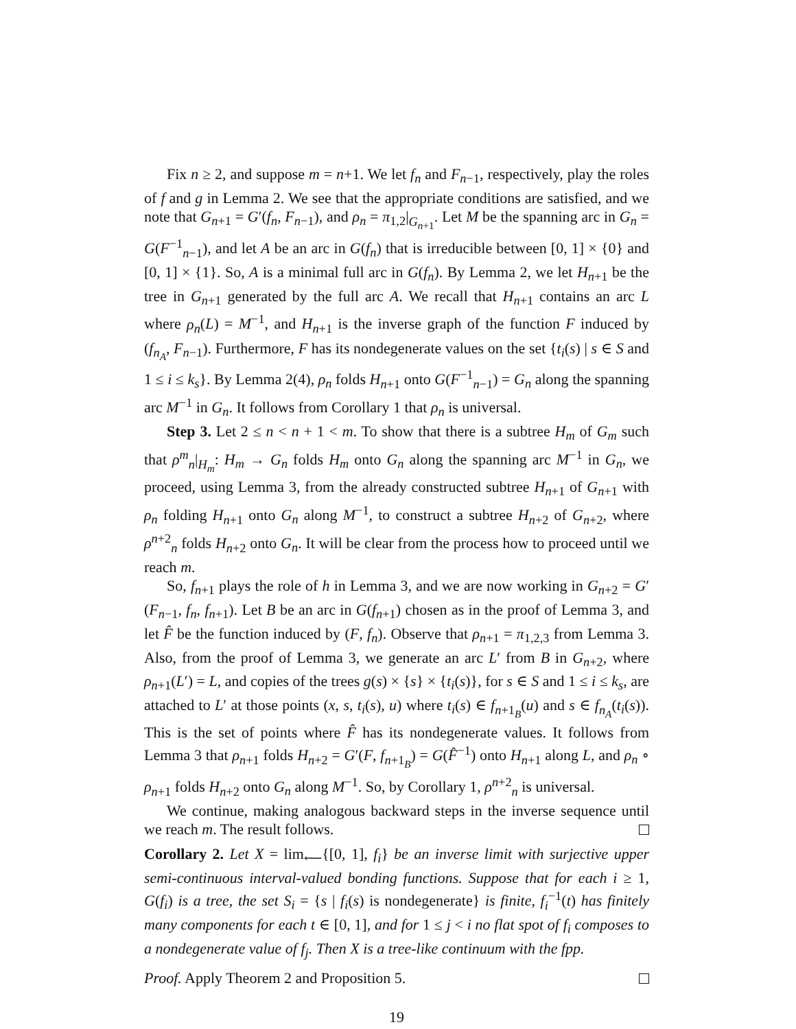Fix n ≥ 2, and suppose m = n+1. We let f<sub>n</sub> and F<sub>n−1</sub>, respectively, play the roles of f and g in Lemma 2. We see that the appropriate conditions are satisfied, and we note that G<sub>n+1</sub> = G′(f<sub>n</sub>, F<sub>n−1</sub>), and ρ<sub>n</sub> = π<sub>1,2</sub>|<sub>G<sub>n+1</sub></sub>. Let M be the spanning arc in G<sub>n</sub> = G(F<sup>−1</sup><sub>n−1</sub>), and let A be an arc in G(f<sub>n</sub>) that is irreducible between [0, 1] × {0} and [0, 1] × {1}. So, A is a minimal full arc in G(f<sub>n</sub>). By Lemma 2, we let H<sub>n+1</sub> be the tree in G<sub>n+1</sub> generated by the full arc A. We recall that H<sub>n+1</sub> contains an arc L where ρ<sub>n</sub>(L) = M<sup>−1</sup>, and H<sub>n+1</sub> is the inverse graph of the function F induced by (f<sub>n<sub>A</sub></sub>, F<sub>n−1</sub>). Furthermore, F has its nondegenerate values on the set {t<sub>i</sub>(s) | s ∈ S and 1 ≤ i ≤ k<sub>s</sub>}. By Lemma 2(4), ρ<sub>n</sub> folds H<sub>n+1</sub> onto G(F<sup>−1</sup><sub>n−1</sub>) = G<sub>n</sub> along the spanning arc M<sup>−1</sup> in G<sub>n</sub>. It follows from Corollary 1 that ρ<sub>n</sub> is universal.
Step 3. Let 2 ≤ n < n + 1 < m. To show that there is a subtree H<sub>m</sub> of G<sub>m</sub> such that ρ<sup>m</sup><sub>n</sub>|<sub>H<sub>m</sub></sub>: H<sub>m</sub> → G<sub>n</sub> folds H<sub>m</sub> onto G<sub>n</sub> along the spanning arc M<sup>−1</sup> in G<sub>n</sub>, we proceed, using Lemma 3, from the already constructed subtree H<sub>n+1</sub> of G<sub>n+1</sub> with ρ<sub>n</sub> folding H<sub>n+1</sub> onto G<sub>n</sub> along M<sup>−1</sup>, to construct a subtree H<sub>n+2</sub> of G<sub>n+2</sub>, where ρ<sup>n+2</sup><sub>n</sub> folds H<sub>n+2</sub> onto G<sub>n</sub>. It will be clear from the process how to proceed until we reach m.
So, f<sub>n+1</sub> plays the role of h in Lemma 3, and we are now working in G<sub>n+2</sub> = G′(F<sub>n−1</sub>, f<sub>n</sub>, f<sub>n+1</sub>). Let B be an arc in G(f<sub>n+1</sub>) chosen as in the proof of Lemma 3, and let F̂ be the function induced by (F, f<sub>n</sub>). Observe that ρ<sub>n+1</sub> = π<sub>1,2,3</sub> from Lemma 3. Also, from the proof of Lemma 3, we generate an arc L′ from B in G<sub>n+2</sub>, where ρ<sub>n+1</sub>(L′) = L, and copies of the trees g(s) × {s} × {t<sub>i</sub>(s)}, for s ∈ S and 1 ≤ i ≤ k<sub>s</sub>, are attached to L′ at those points (x, s, t<sub>i</sub>(s), u) where t<sub>i</sub>(s) ∈ f<sub>n+1<sub>B</sub></sub>(u) and s ∈ f<sub>n<sub>A</sub></sub>(t<sub>i</sub>(s)). This is the set of points where F̂ has its nondegenerate values. It follows from Lemma 3 that ρ<sub>n+1</sub> folds H<sub>n+2</sub> = G′(F, f<sub>n+1<sub>B</sub></sub>) = G(F̂<sup>−1</sup>) onto H<sub>n+1</sub> along L, and ρ<sub>n</sub> ∘ ρ<sub>n+1</sub> folds H<sub>n+2</sub> onto G<sub>n</sub> along M<sup>−1</sup>. So, by Corollary 1, ρ<sup>n+2</sup><sub>n</sub> is universal.
We continue, making analogous backward steps in the inverse sequence until we reach m. The result follows.
Corollary 2. Let X = lim<sub>⟵</sub>{[0, 1], f<sub>i</sub>} be an inverse limit with surjective upper semi-continuous interval-valued bonding functions. Suppose that for each i ≥ 1, G(f<sub>i</sub>) is a tree, the set S<sub>i</sub> = {s | f<sub>i</sub>(s) is nondegenerate} is finite, f<sub>i</sub><sup>−1</sup>(t) has finitely many components for each t ∈ [0, 1], and for 1 ≤ j < i no flat spot of f<sub>i</sub> composes to a nondegenerate value of f<sub>j</sub>. Then X is a tree-like continuum with the fpp.
Proof. Apply Theorem 2 and Proposition 5.
19